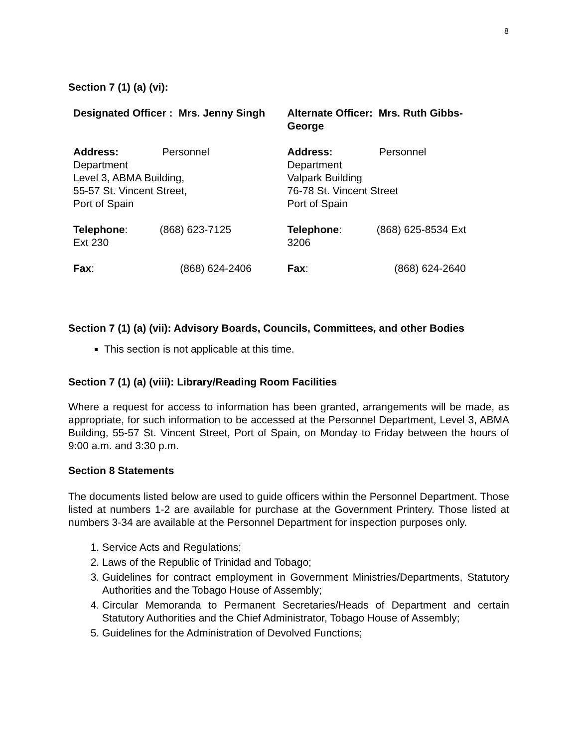8
Section 7 (1) (a) (vi):
| Designated Officer : Mrs. Jenny Singh | | Alternate Officer: Mrs. Ruth Gibbs-George | |
| Address: Personnel Department Level 3, ABMA Building, 55-57 St. Vincent Street, Port of Spain | | Address: Personnel Department Valpark Building 76-78 St. Vincent Street Port of Spain | |
| Telephone : (868) 623-7125 Ext 230 | | Telephone : (868) 625-8534 Ext 3206 | |
| Fax : | (868) 624-2406 | Fax : | (868) 624-2640 |
Section 7 (1) (a) (vii): Advisory Boards, Councils, Committees, and other Bodies
This section is not applicable at this time.
Section 7 (1) (a) (viii): Library/Reading Room Facilities
Where a request for access to information has been granted, arrangements will be made, as appropriate, for such information to be accessed at the Personnel Department, Level 3, ABMA Building, 55-57 St. Vincent Street, Port of Spain, on Monday to Friday between the hours of 9:00 a.m. and 3:30 p.m.
Section 8 Statements
The documents listed below are used to guide officers within the Personnel Department. Those listed at numbers 1-2 are available for purchase at the Government Printery. Those listed at numbers 3-34 are available at the Personnel Department for inspection purposes only.
1. Service Acts and Regulations;
2. Laws of the Republic of Trinidad and Tobago;
3. Guidelines for contract employment in Government Ministries/Departments, Statutory Authorities and the Tobago House of Assembly;
4. Circular Memoranda to Permanent Secretaries/Heads of Department and certain Statutory Authorities and the Chief Administrator, Tobago House of Assembly;
5. Guidelines for the Administration of Devolved Functions;